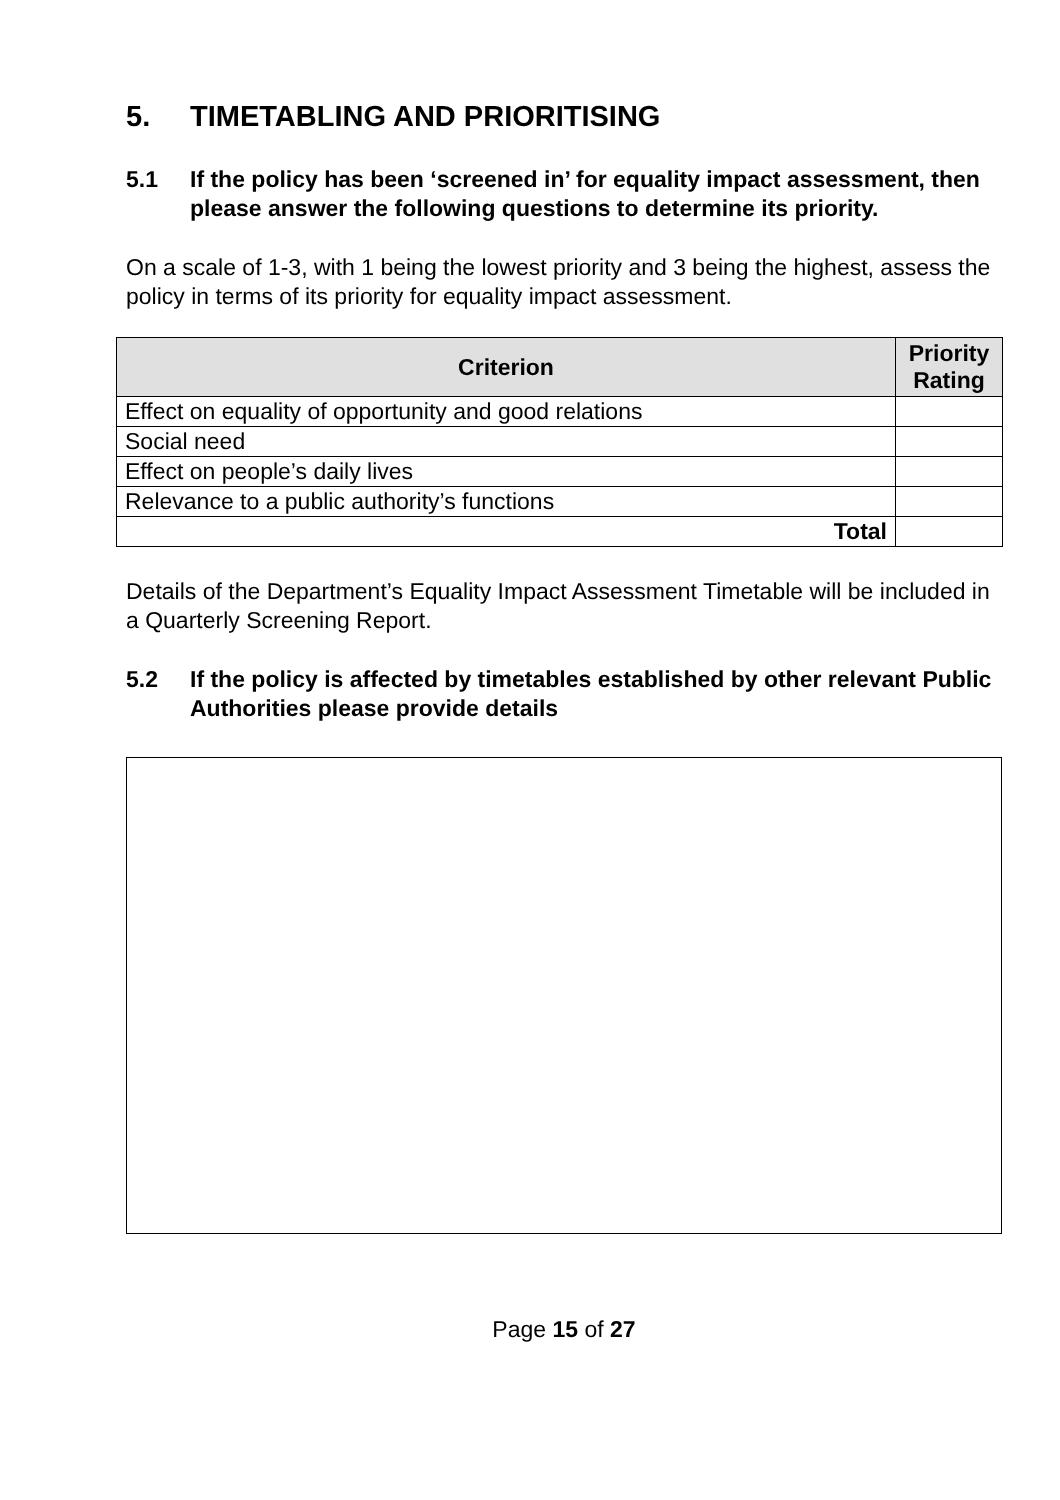5. TIMETABLING AND PRIORITISING
5.1 If the policy has been ‘screened in’ for equality impact assessment, then please answer the following questions to determine its priority.
On a scale of 1-3, with 1 being the lowest priority and 3 being the highest, assess the policy in terms of its priority for equality impact assessment.
| Criterion | Priority Rating |
| --- | --- |
| Effect on equality of opportunity and good relations | |
| Social need | |
| Effect on people’s daily lives | |
| Relevance to a public authority’s functions | |
| Total | |
Details of the Department’s Equality Impact Assessment Timetable will be included in a Quarterly Screening Report.
5.2 If the policy is affected by timetables established by other relevant Public Authorities please provide details
Page 15 of 27